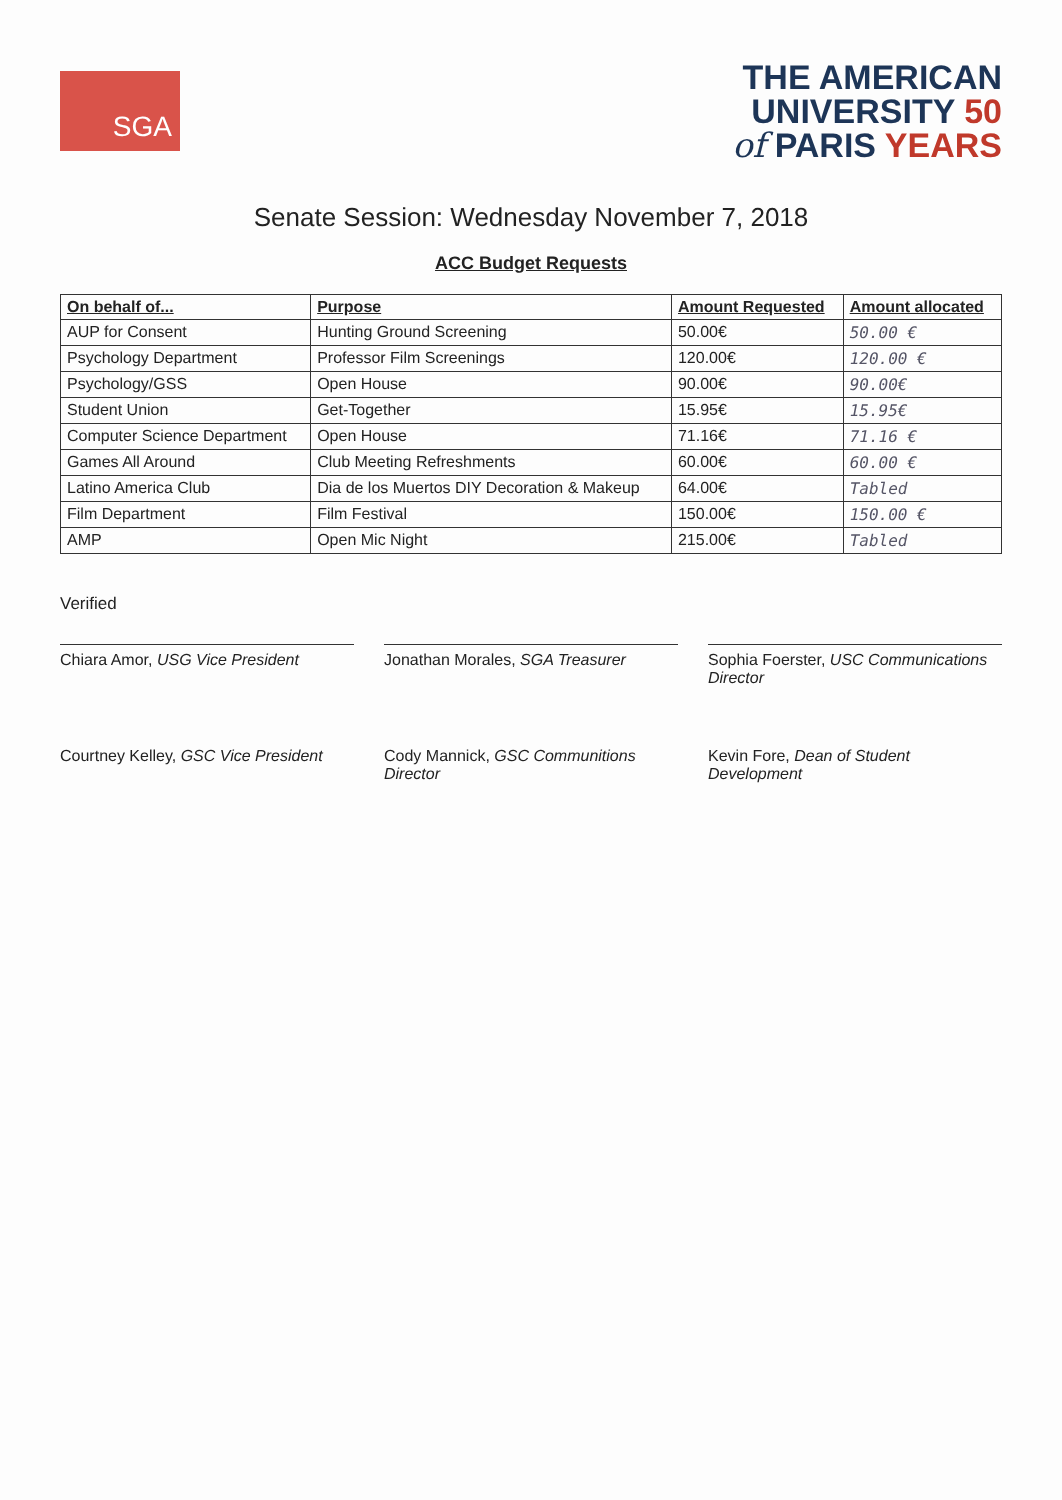SGA
THE AMERICAN
UNIVERSITY 50
of PARIS YEARS
Senate Session: Wednesday November 7, 2018
ACC Budget Requests
| On behalf of... | Purpose | Amount Requested | Amount allocated |
| --- | --- | --- | --- |
| AUP for Consent | Hunting Ground Screening | 50.00€ | 50.00 € |
| Psychology Department | Professor Film Screenings | 120.00€ | 120.00 € |
| Psychology/GSS | Open House | 90.00€ | 90.00€ |
| Student Union | Get-Together | 15.95€ | 15.95€ |
| Computer Science Department | Open House | 71.16€ | 71.16 € |
| Games All Around | Club Meeting Refreshments | 60.00€ | 60.00 € |
| Latino America Club | Dia de los Muertos DIY Decoration & Makeup | 64.00€ | Tabled |
| Film Department | Film Festival | 150.00€ | 150.00 € |
| AMP | Open Mic Night | 215.00€ | Tabled |
Verified
Chiara Amor, USG Vice President
Jonathan Morales, SGA Treasurer
Sophia Foerster, USC Communications Director
Courtney Kelley, GSC Vice President
Cody Mannick, GSC Communitions Director
Kevin Fore, Dean of Student Development